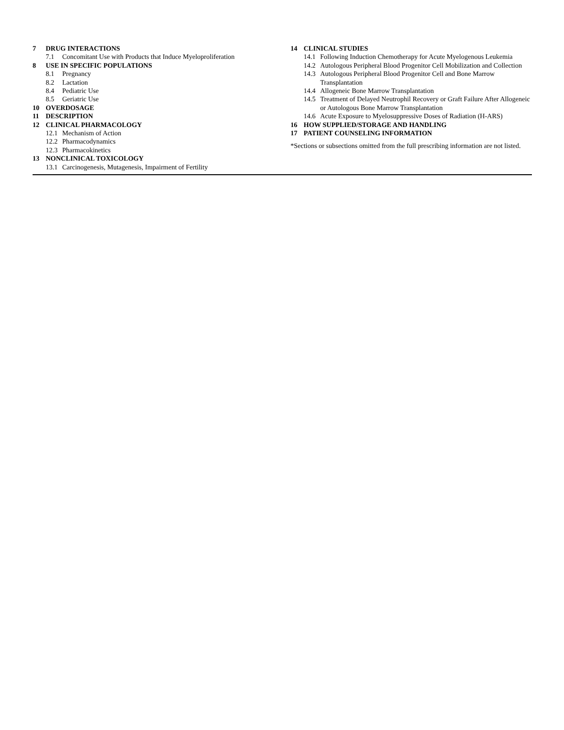7 DRUG INTERACTIONS
7.1 Concomitant Use with Products that Induce Myeloproliferation
8 USE IN SPECIFIC POPULATIONS
8.1 Pregnancy
8.2 Lactation
8.4 Pediatric Use
8.5 Geriatric Use
10 OVERDOSAGE
11 DESCRIPTION
12 CLINICAL PHARMACOLOGY
12.1 Mechanism of Action
12.2 Pharmacodynamics
12.3 Pharmacokinetics
13 NONCLINICAL TOXICOLOGY
13.1 Carcinogenesis, Mutagenesis, Impairment of Fertility
14 CLINICAL STUDIES
14.1 Following Induction Chemotherapy for Acute Myelogenous Leukemia
14.2 Autologous Peripheral Blood Progenitor Cell Mobilization and Collection
14.3 Autologous Peripheral Blood Progenitor Cell and Bone Marrow Transplantation
14.4 Allogeneic Bone Marrow Transplantation
14.5 Treatment of Delayed Neutrophil Recovery or Graft Failure After Allogeneic or Autologous Bone Marrow Transplantation
14.6 Acute Exposure to Myelosuppressive Doses of Radiation (H-ARS)
16 HOW SUPPLIED/STORAGE AND HANDLING
17 PATIENT COUNSELING INFORMATION
*Sections or subsections omitted from the full prescribing information are not listed.